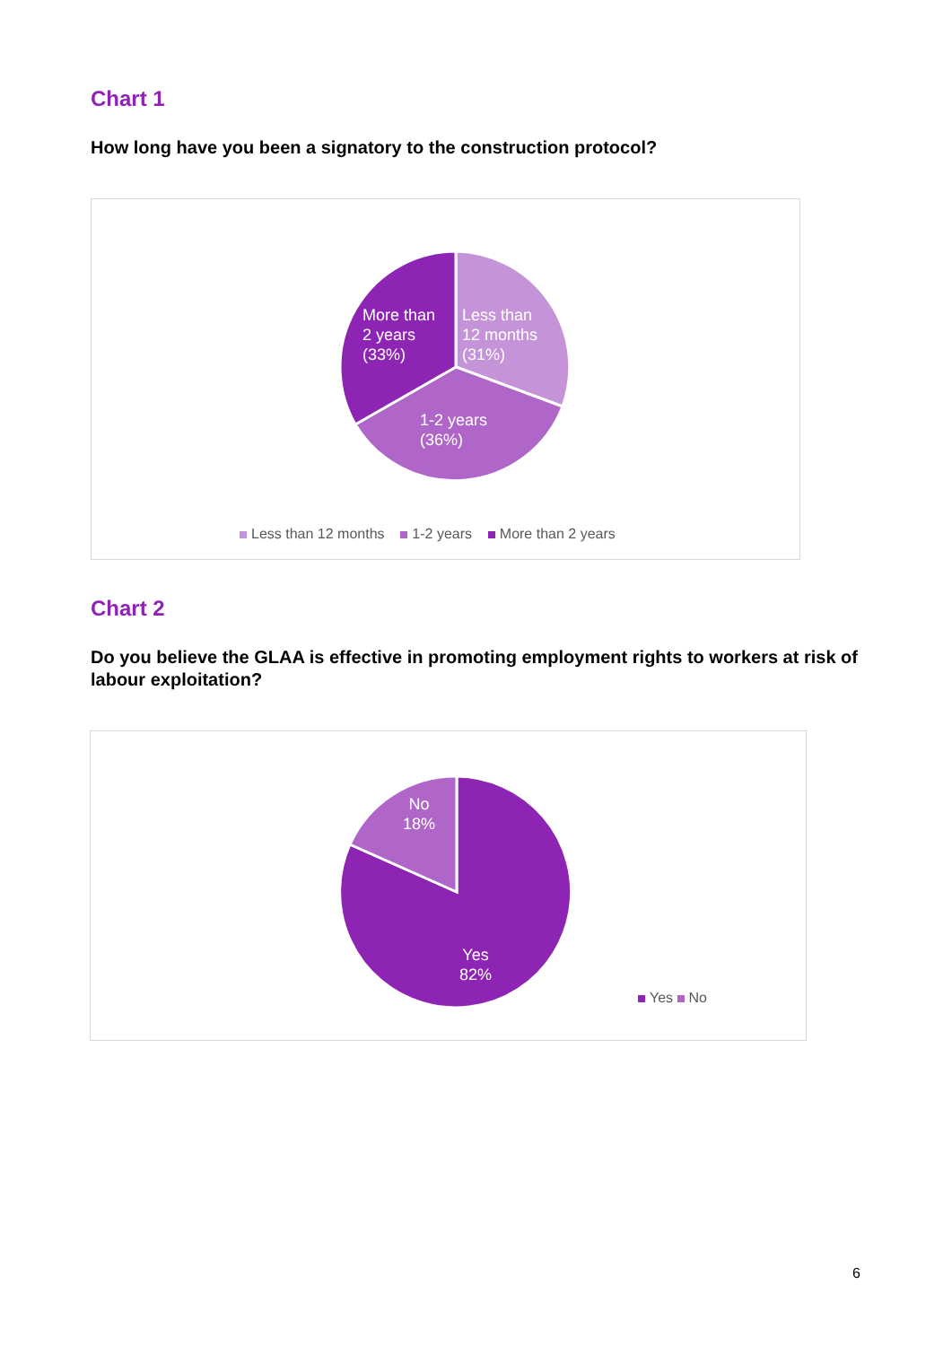Chart 1
How long have you been a signatory to the construction protocol?
More than
2 years
(33%)
Less than
12 months
(31%)
1-2 years
(36%)
Less than 12 months 1-2 years More than 2 years
Chart 2
Do you believe the GLAA is effective in promoting employment rights to workers at risk of labour exploitation?
No
18%
Yes
82%
Yes No
6